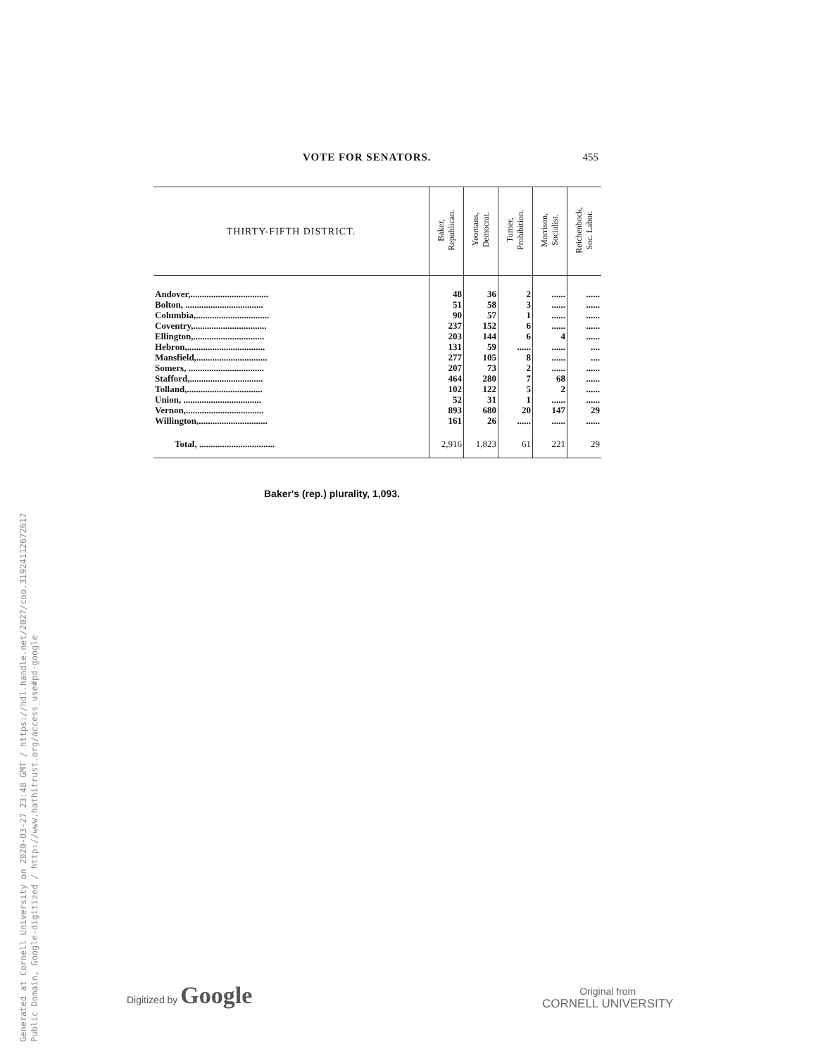Generated at Cornell University on 2020-03-27 23:48 GMT / https://hdl.handle.net/2027/coo.31924112672617
Public Domain, Google-digitized / http://www.hathitrust.org/access_use#pd-google
VOTE FOR SENATORS. 455
| THIRTY-FIFTH DISTRICT. | Baker, Republican. | Yeomans, Democrat. | Turner, Prohibition. | Morrison, Socialist. | Reichenbock, Soc. Labor. |
| --- | --- | --- | --- | --- | --- |
| Andover,.................................. | 48 | 36 | 2 | ...... | ...... |
| Bolton, .................................. | 51 | 58 | 3 | ...... | ...... |
| Columbia,................................ | 90 | 57 | 1 | ...... | ...... |
| Coventry,................................ | 237 | 152 | 6 | ...... | ...... |
| Ellington,............................... | 203 | 144 | 6 | 4 | ...... |
| Hebron,.................................. | 131 | 59 | ...... | ...... | .... |
| Mansfield,............................... | 277 | 105 | 8 | ...... | .... |
| Somers, ................................. | 207 | 73 | 2 | ...... | ...... |
| Stafford,................................ | 464 | 280 | 7 | 68 | ...... |
| Tolland,................................. | 102 | 122 | 5 | 2 | ...... |
| Union, .................................. | 52 | 31 | 1 | ...... | ...... |
| Vernon,.................................. | 893 | 680 | 20 | 147 | 29 |
| Willington,.............................. | 161 | 26 | ...... | ...... | ...... |
| Total, ................................. | 2,916 | 1,823 | 61 | 221 | 29 |
Baker's (rep.) plurality, 1,093.
Digitized by Google
Original from
CORNELL UNIVERSITY